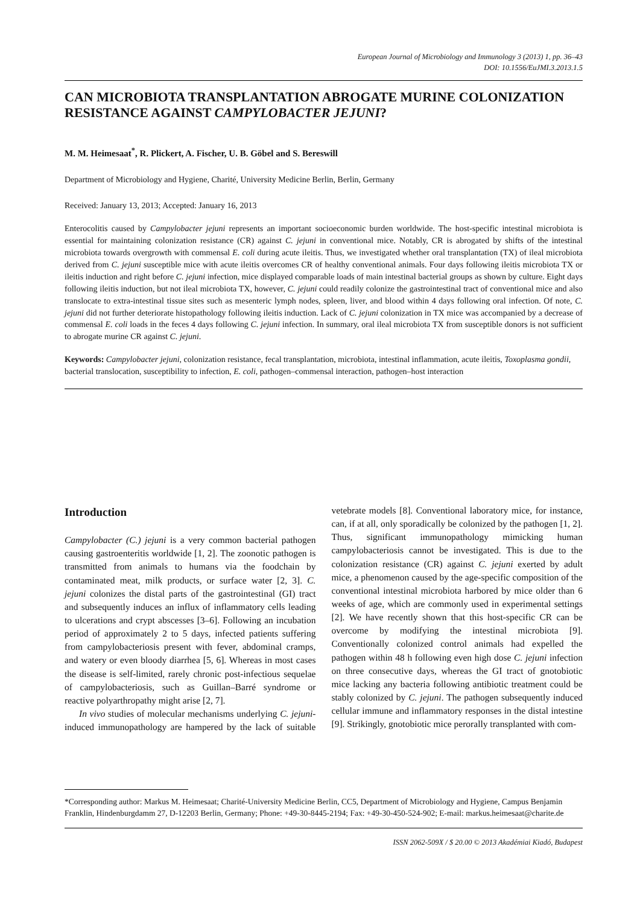European Journal of Microbiology and Immunology 3 (2013) 1, pp. 36–43
DOI: 10.1556/EuJMI.3.2013.1.5
CAN MICROBIOTA TRANSPLANTATION ABROGATE MURINE COLONIZATION RESISTANCE AGAINST CAMPYLOBACTER JEJUNI?
M. M. Heimesaat<sup>*</sup>, R. Plickert, A. Fischer, U. B. Göbel and S. Bereswill
Department of Microbiology and Hygiene, Charité, University Medicine Berlin, Berlin, Germany
Received: January 13, 2013; Accepted: January 16, 2013
Enterocolitis caused by Campylobacter jejuni represents an important socioeconomic burden worldwide. The host-specific intestinal microbiota is essential for maintaining colonization resistance (CR) against C. jejuni in conventional mice. Notably, CR is abrogated by shifts of the intestinal microbiota towards overgrowth with commensal E. coli during acute ileitis. Thus, we investigated whether oral transplantation (TX) of ileal microbiota derived from C. jejuni susceptible mice with acute ileitis overcomes CR of healthy conventional animals. Four days following ileitis microbiota TX or ileitis induction and right before C. jejuni infection, mice displayed comparable loads of main intestinal bacterial groups as shown by culture. Eight days following ileitis induction, but not ileal microbiota TX, however, C. jejuni could readily colonize the gastrointestinal tract of conventional mice and also translocate to extra-intestinal tissue sites such as mesenteric lymph nodes, spleen, liver, and blood within 4 days following oral infection. Of note, C. jejuni did not further deteriorate histopathology following ileitis induction. Lack of C. jejuni colonization in TX mice was accompanied by a decrease of commensal E. coli loads in the feces 4 days following C. jejuni infection. In summary, oral ileal microbiota TX from susceptible donors is not sufficient to abrogate murine CR against C. jejuni.
Keywords: Campylobacter jejuni, colonization resistance, fecal transplantation, microbiota, intestinal inflammation, acute ileitis, Toxoplasma gondii, bacterial translocation, susceptibility to infection, E. coli, pathogen–commensal interaction, pathogen–host interaction
Introduction
Campylobacter (C.) jejuni is a very common bacterial pathogen causing gastroenteritis worldwide [1, 2]. The zoonotic pathogen is transmitted from animals to humans via the foodchain by contaminated meat, milk products, or surface water [2, 3]. C. jejuni colonizes the distal parts of the gastrointestinal (GI) tract and subsequently induces an influx of inflammatory cells leading to ulcerations and crypt abscesses [3–6]. Following an incubation period of approximately 2 to 5 days, infected patients suffering from campylobacteriosis present with fever, abdominal cramps, and watery or even bloody diarrhea [5, 6]. Whereas in most cases the disease is self-limited, rarely chronic post-infectious sequelae of campylobacteriosis, such as Guillan–Barré syndrome or reactive polyarthropathy might arise [2, 7].
In vivo studies of molecular mechanisms underlying C. jejuni-induced immunopathology are hampered by the lack of suitable vetebrate models [8]. Conventional laboratory mice, for instance, can, if at all, only sporadically be colonized by the pathogen [1, 2]. Thus, significant immunopathology mimicking human campylobacteriosis cannot be investigated. This is due to the colonization resistance (CR) against C. jejuni exerted by adult mice, a phenomenon caused by the age-specific composition of the conventional intestinal microbiota harbored by mice older than 6 weeks of age, which are commonly used in experimental settings [2]. We have recently shown that this host-specific CR can be overcome by modifying the intestinal microbiota [9]. Conventionally colonized control animals had expelled the pathogen within 48 h following even high dose C. jejuni infection on three consecutive days, whereas the GI tract of gnotobiotic mice lacking any bacteria following antibiotic treatment could be stably colonized by C. jejuni. The pathogen subsequently induced cellular immune and inflammatory responses in the distal intestine [9]. Strikingly, gnotobiotic mice perorally transplanted with com-
*Corresponding author: Markus M. Heimesaat; Charité-University Medicine Berlin, CC5, Department of Microbiology and Hygiene, Campus Benjamin Franklin, Hindenburgdamm 27, D-12203 Berlin, Germany; Phone: +49-30-8445-2194; Fax: +49-30-450-524-902; E-mail: markus.heimesaat@charite.de
ISSN 2062-509X / $ 20.00 © 2013 Akadémiai Kiadó, Budapest